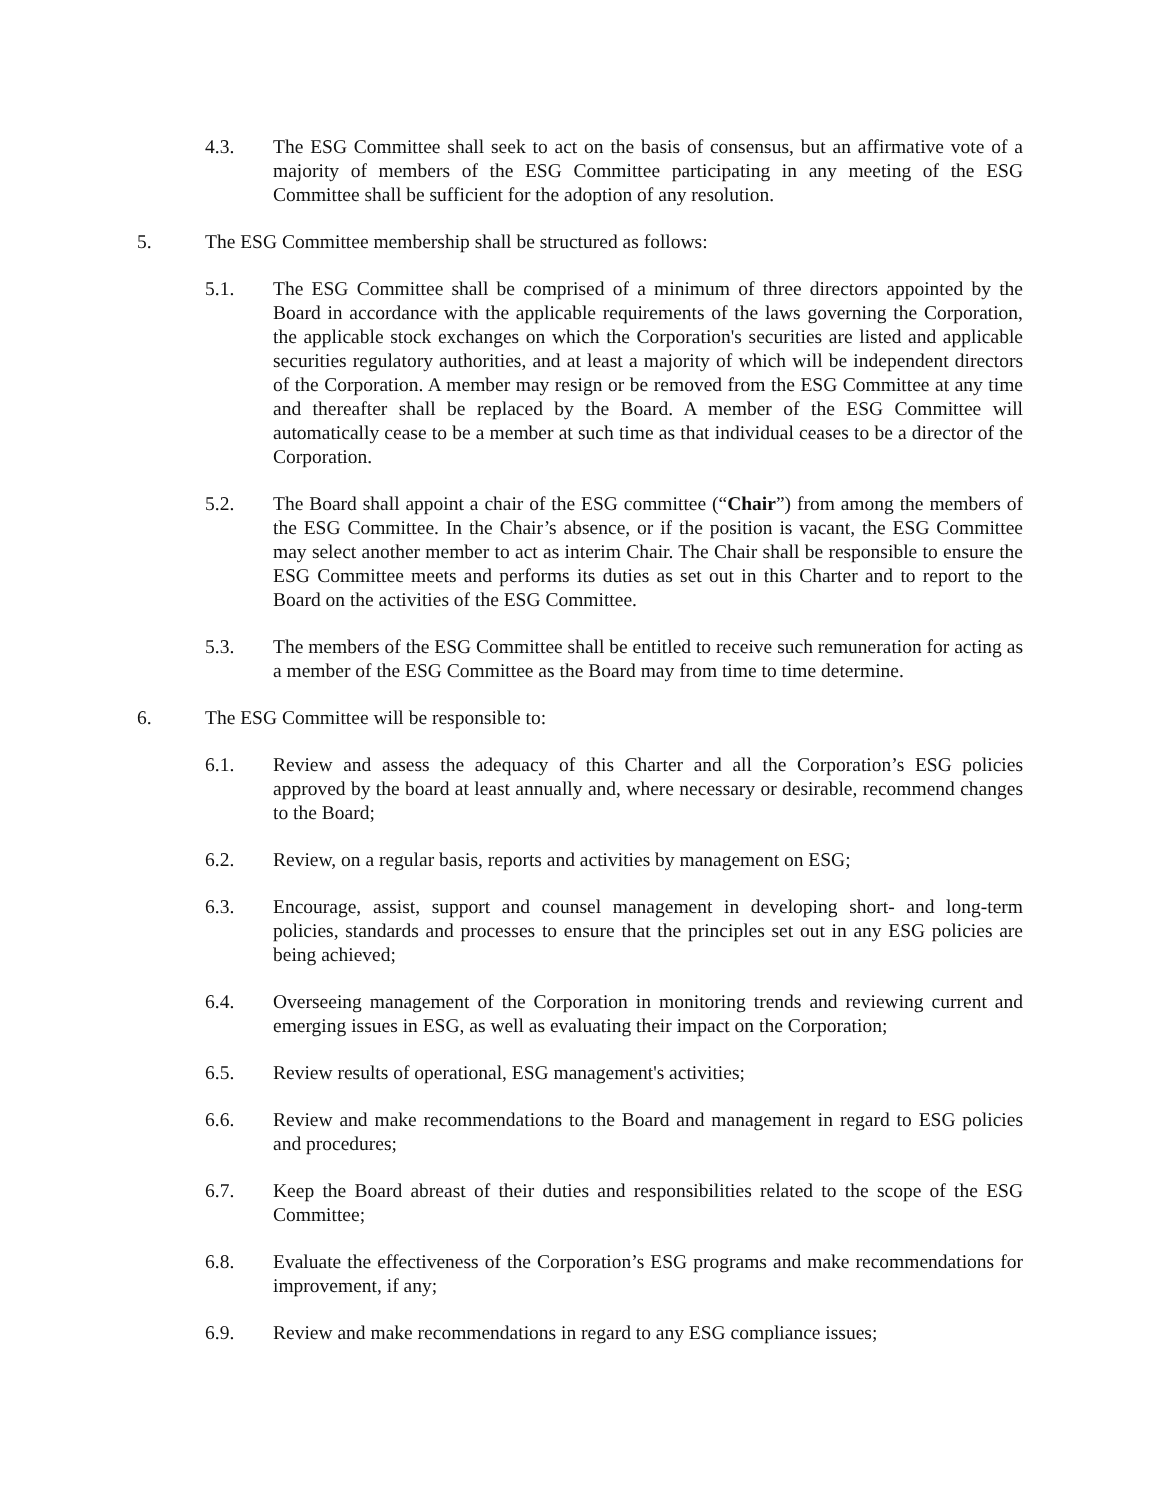4.3. The ESG Committee shall seek to act on the basis of consensus, but an affirmative vote of a majority of members of the ESG Committee participating in any meeting of the ESG Committee shall be sufficient for the adoption of any resolution.
5. The ESG Committee membership shall be structured as follows:
5.1. The ESG Committee shall be comprised of a minimum of three directors appointed by the Board in accordance with the applicable requirements of the laws governing the Corporation, the applicable stock exchanges on which the Corporation's securities are listed and applicable securities regulatory authorities, and at least a majority of which will be independent directors of the Corporation. A member may resign or be removed from the ESG Committee at any time and thereafter shall be replaced by the Board. A member of the ESG Committee will automatically cease to be a member at such time as that individual ceases to be a director of the Corporation.
5.2. The Board shall appoint a chair of the ESG committee (“Chair”) from among the members of the ESG Committee. In the Chair’s absence, or if the position is vacant, the ESG Committee may select another member to act as interim Chair. The Chair shall be responsible to ensure the ESG Committee meets and performs its duties as set out in this Charter and to report to the Board on the activities of the ESG Committee.
5.3. The members of the ESG Committee shall be entitled to receive such remuneration for acting as a member of the ESG Committee as the Board may from time to time determine.
6. The ESG Committee will be responsible to:
6.1. Review and assess the adequacy of this Charter and all the Corporation’s ESG policies approved by the board at least annually and, where necessary or desirable, recommend changes to the Board;
6.2. Review, on a regular basis, reports and activities by management on ESG;
6.3. Encourage, assist, support and counsel management in developing short- and long-term policies, standards and processes to ensure that the principles set out in any ESG policies are being achieved;
6.4. Overseeing management of the Corporation in monitoring trends and reviewing current and emerging issues in ESG, as well as evaluating their impact on the Corporation;
6.5. Review results of operational, ESG management's activities;
6.6. Review and make recommendations to the Board and management in regard to ESG policies and procedures;
6.7. Keep the Board abreast of their duties and responsibilities related to the scope of the ESG Committee;
6.8. Evaluate the effectiveness of the Corporation’s ESG programs and make recommendations for improvement, if any;
6.9. Review and make recommendations in regard to any ESG compliance issues;